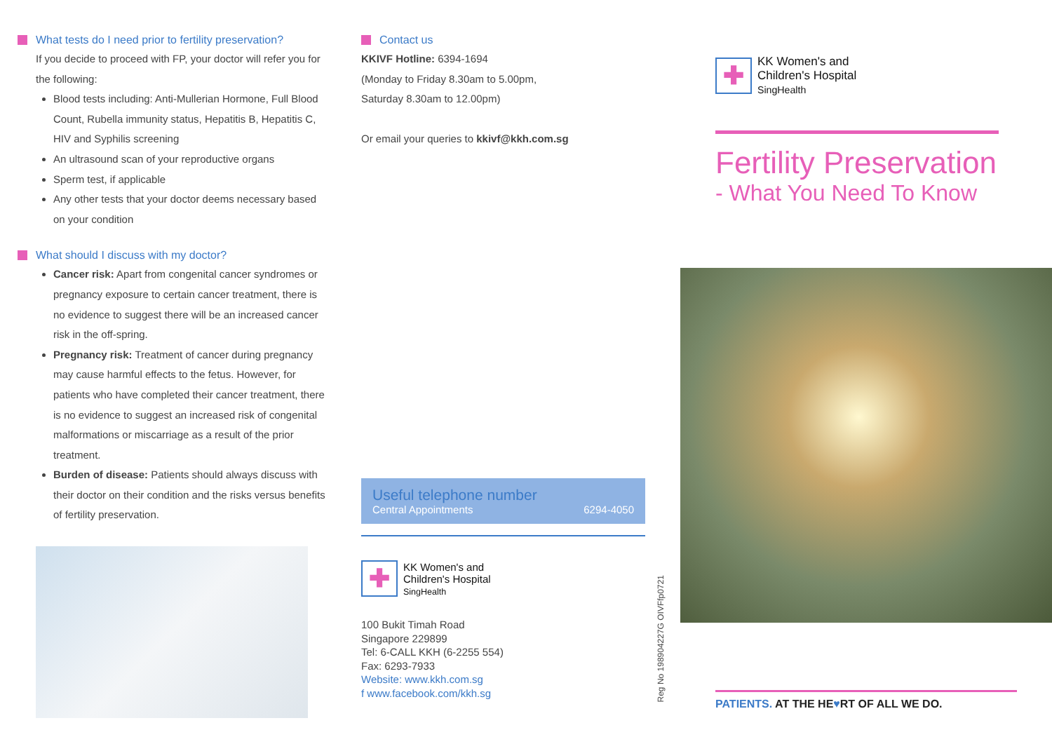What tests do I need prior to fertility preservation?
If you decide to proceed with FP, your doctor will refer you for the following:
Blood tests including: Anti-Mullerian Hormone, Full Blood Count, Rubella immunity status, Hepatitis B, Hepatitis C, HIV and Syphilis screening
An ultrasound scan of your reproductive organs
Sperm test, if applicable
Any other tests that your doctor deems necessary based on your condition
What should I discuss with my doctor?
Cancer risk: Apart from congenital cancer syndromes or pregnancy exposure to certain cancer treatment, there is no evidence to suggest there will be an increased cancer risk in the off-spring.
Pregnancy risk: Treatment of cancer during pregnancy may cause harmful effects to the fetus. However, for patients who have completed their cancer treatment, there is no evidence to suggest an increased risk of congenital malformations or miscarriage as a result of the prior treatment.
Burden of disease: Patients should always discuss with their doctor on their condition and the risks versus benefits of fertility preservation.
Contact us
KKIVF Hotline: 6394-1694
(Monday to Friday 8.30am to 5.00pm,
Saturday 8.30am to 12.00pm)
Or email your queries to kkivf@kkh.com.sg
Useful telephone number
Central Appointments 6294-4050
✚
KK Women's and
Children's Hospital
SingHealth
100 Bukit Timah Road
Singapore 229899
Tel: 6-CALL KKH (6-2255 554)
Fax: 6293-7933
Website: www.kkh.com.sg
f www.facebook.com/kkh.sg
Reg No 198904227G OIVFfp0721
✚
KK Women's and
Children's Hospital
SingHealth
Fertility Preservation
- What You Need To Know
PATIENTS. AT THE HE♥RT OF ALL WE DO.